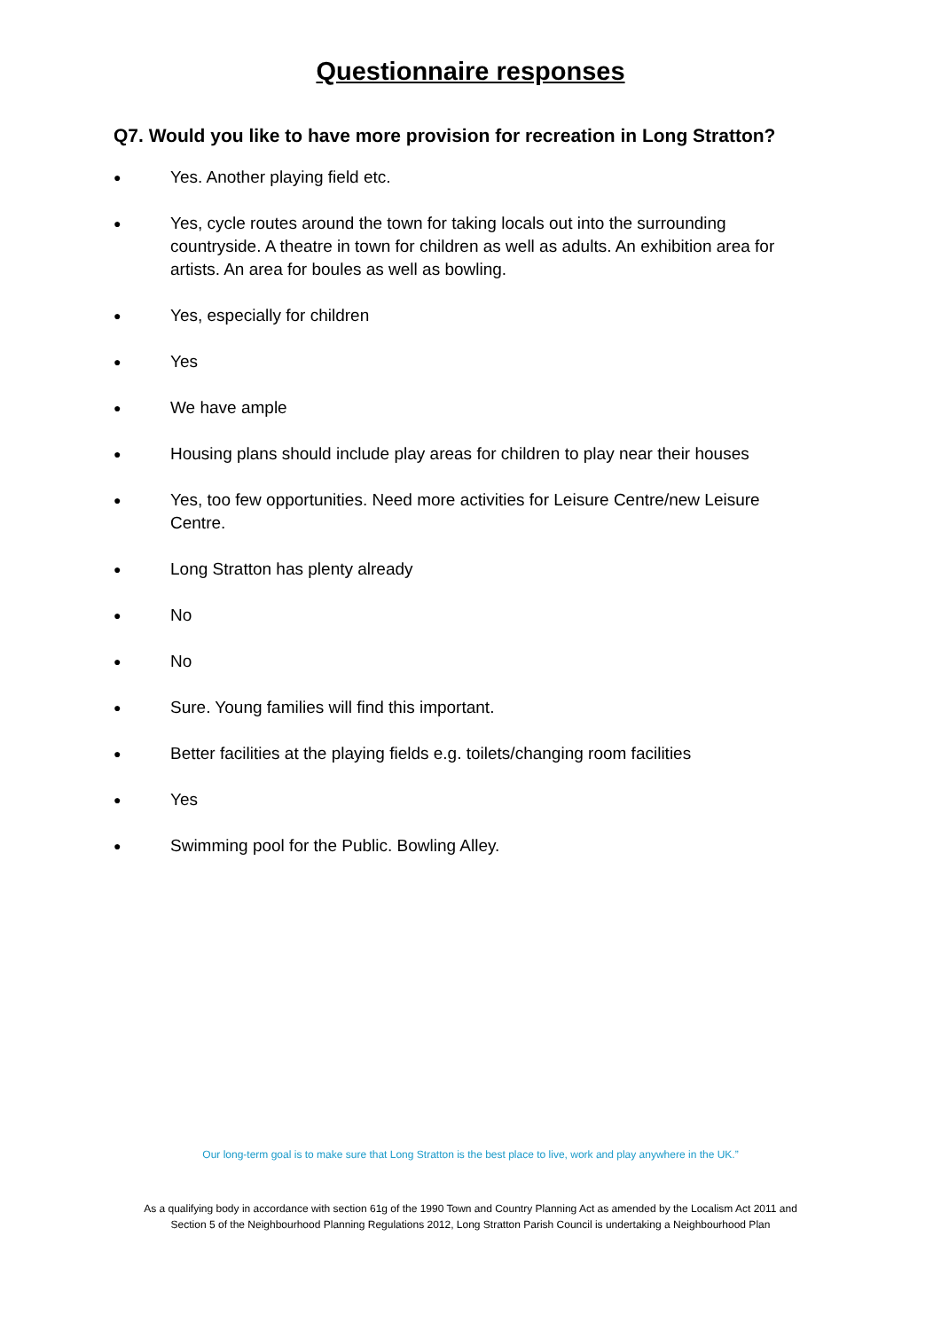Questionnaire responses
Q7. Would you like to have more provision for recreation in Long Stratton?
● Yes. Another playing field etc.
● Yes, cycle routes around the town for taking locals out into the surrounding countryside. A theatre in town for children as well as adults. An exhibition area for artists. An area for boules as well as bowling.
● Yes, especially for children
● Yes
● We have ample
● Housing plans should include play areas for children to play near their houses
● Yes, too few opportunities. Need more activities for Leisure Centre/new Leisure Centre.
● Long Stratton has plenty already
● No
● No
● Sure. Young families will find this important.
● Better facilities at the playing fields e.g. toilets/changing room facilities
● Yes
● Swimming pool for the Public. Bowling Alley.
Our long-term goal is to make sure that Long Stratton is the best place to live, work and play anywhere in the UK.”
As a qualifying body in accordance with section 61g of the 1990 Town and Country Planning Act as amended by the Localism Act 2011 and
Section 5 of the Neighbourhood Planning Regulations 2012, Long Stratton Parish Council is undertaking a Neighbourhood Plan